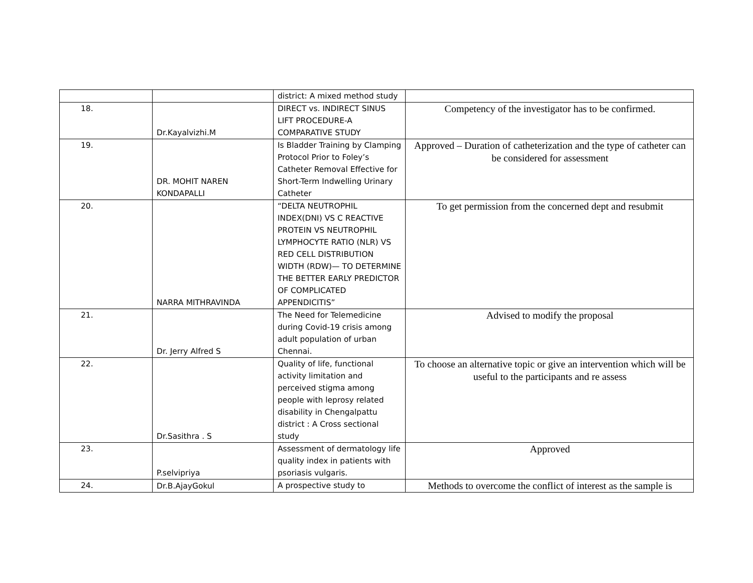| | | district: A mixed method study | |
| 18. | Dr.Kayalvizhi.M | DIRECT vs. INDIRECT SINUS LIFT PROCEDURE-A COMPARATIVE STUDY | Competency of the investigator has to be confirmed. |
| 19. | DR. MOHIT NAREN KONDAPALLI | Is Bladder Training by Clamping Protocol Prior to Foley’s Catheter Removal Effective for Short-Term Indwelling Urinary Catheter | Approved – Duration of catheterization and the type of catheter can be considered for assessment |
| 20. | NARRA MITHRAVINDA | “DELTA NEUTROPHIL INDEX(DNI) VS C REACTIVE PROTEIN VS NEUTROPHIL LYMPHOCYTE RATIO (NLR) VS RED CELL DISTRIBUTION WIDTH (RDW)— TO DETERMINE THE BETTER EARLY PREDICTOR OF COMPLICATED APPENDICITIS” | To get permission from the concerned dept and resubmit |
| 21. | Dr. Jerry Alfred S | The Need for Telemedicine during Covid-19 crisis among adult population of urban Chennai. | Advised to modify the proposal |
| 22. | Dr.Sasithra . S | Quality of life, functional activity limitation and perceived stigma among people with leprosy related disability in Chengalpattu district : A Cross sectional study | To choose an alternative topic or give an intervention which will be useful to the participants and re assess |
| 23. | P.selvipriya | Assessment of dermatology life quality index in patients with psoriasis vulgaris. | Approved |
| 24. | Dr.B.AjayGokul | A prospective study to | Methods to overcome the conflict of interest as the sample is |